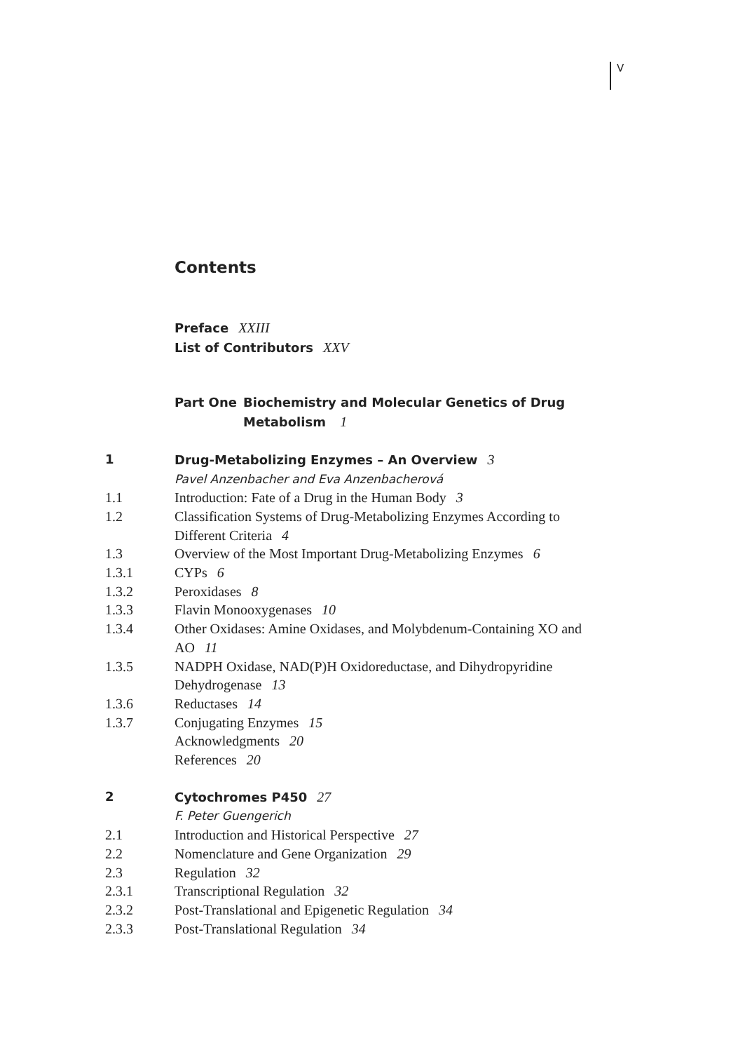V
Contents
Preface XXIII
List of Contributors XXV
Part One Biochemistry and Molecular Genetics of Drug Metabolism 1
1 Drug-Metabolizing Enzymes – An Overview 3
Pavel Anzenbacher and Eva Anzenbacherová
1.1 Introduction: Fate of a Drug in the Human Body 3
1.2 Classification Systems of Drug-Metabolizing Enzymes According to Different Criteria 4
1.3 Overview of the Most Important Drug-Metabolizing Enzymes 6
1.3.1 CYPs 6
1.3.2 Peroxidases 8
1.3.3 Flavin Monooxygenases 10
1.3.4 Other Oxidases: Amine Oxidases, and Molybdenum-Containing XO and AO 11
1.3.5 NADPH Oxidase, NAD(P)H Oxidoreductase, and Dihydropyridine Dehydrogenase 13
1.3.6 Reductases 14
1.3.7 Conjugating Enzymes 15
Acknowledgments 20
References 20
2 Cytochromes P450 27
F. Peter Guengerich
2.1 Introduction and Historical Perspective 27
2.2 Nomenclature and Gene Organization 29
2.3 Regulation 32
2.3.1 Transcriptional Regulation 32
2.3.2 Post-Translational and Epigenetic Regulation 34
2.3.3 Post-Translational Regulation 34